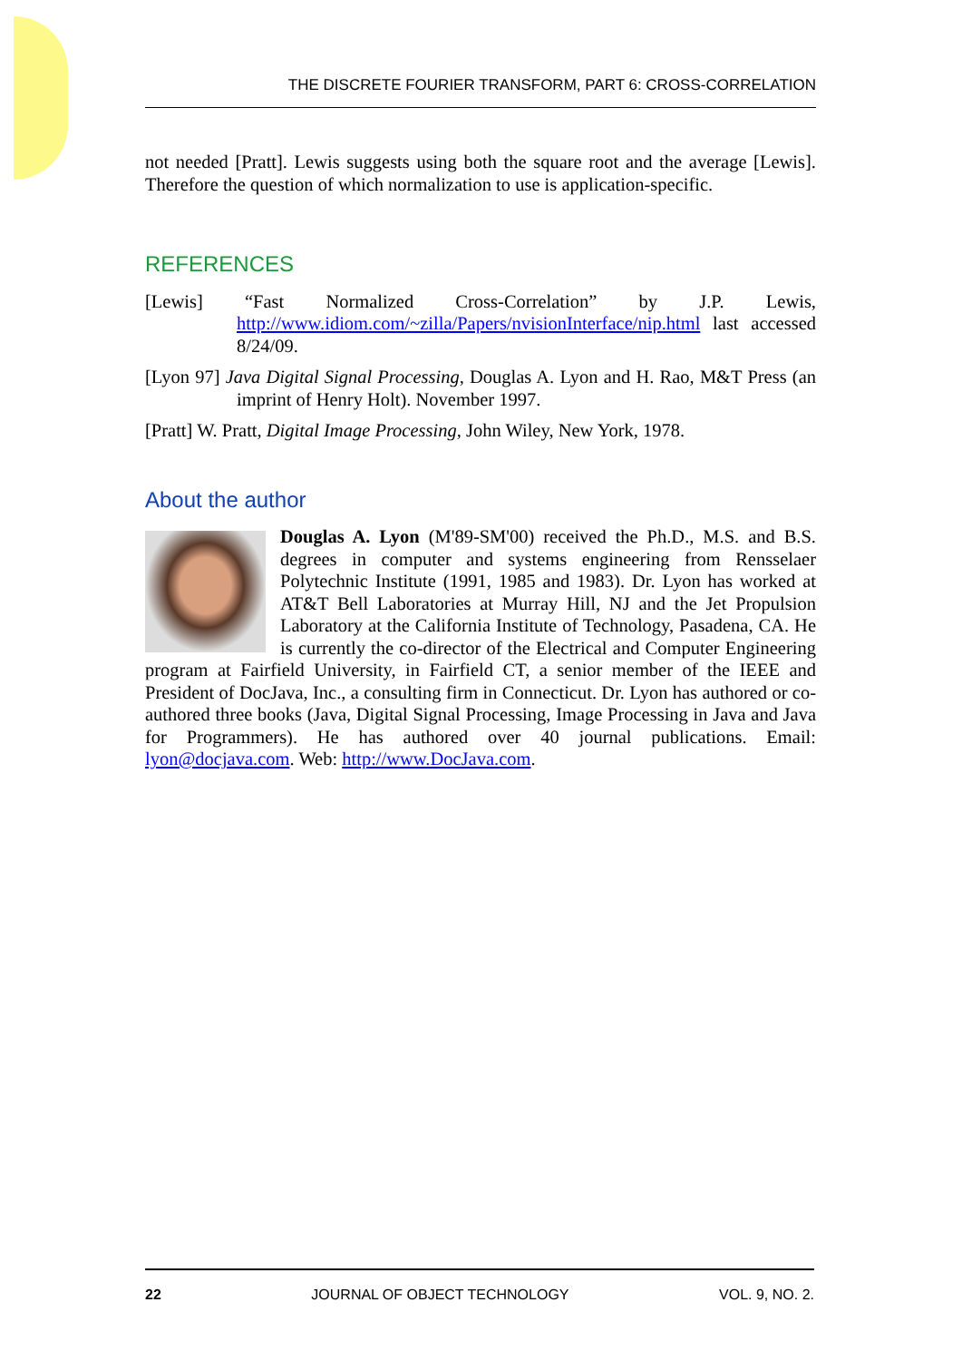THE DISCRETE FOURIER TRANSFORM, PART 6: CROSS-CORRELATION
not needed [Pratt]. Lewis suggests using both the square root and the average [Lewis]. Therefore the question of which normalization to use is application-specific.
REFERENCES
[Lewis] “Fast Normalized Cross-Correlation” by J.P. Lewis, http://www.idiom.com/~zilla/Papers/nvisionInterface/nip.html last accessed 8/24/09.
[Lyon 97] Java Digital Signal Processing, Douglas A. Lyon and H. Rao, M&T Press (an imprint of Henry Holt). November 1997.
[Pratt] W. Pratt, Digital Image Processing, John Wiley, New York, 1978.
About the author
Douglas A. Lyon (M'89-SM'00) received the Ph.D., M.S. and B.S. degrees in computer and systems engineering from Rensselaer Polytechnic Institute (1991, 1985 and 1983). Dr. Lyon has worked at AT&T Bell Laboratories at Murray Hill, NJ and the Jet Propulsion Laboratory at the California Institute of Technology, Pasadena, CA. He is currently the co-director of the Electrical and Computer Engineering program at Fairfield University, in Fairfield CT, a senior member of the IEEE and President of DocJava, Inc., a consulting firm in Connecticut. Dr. Lyon has authored or co-authored three books (Java, Digital Signal Processing, Image Processing in Java and Java for Programmers). He has authored over 40 journal publications. Email: lyon@docjava.com. Web: http://www.DocJava.com.
22 JOURNAL OF OBJECT TECHNOLOGY VOL. 9, NO. 2.